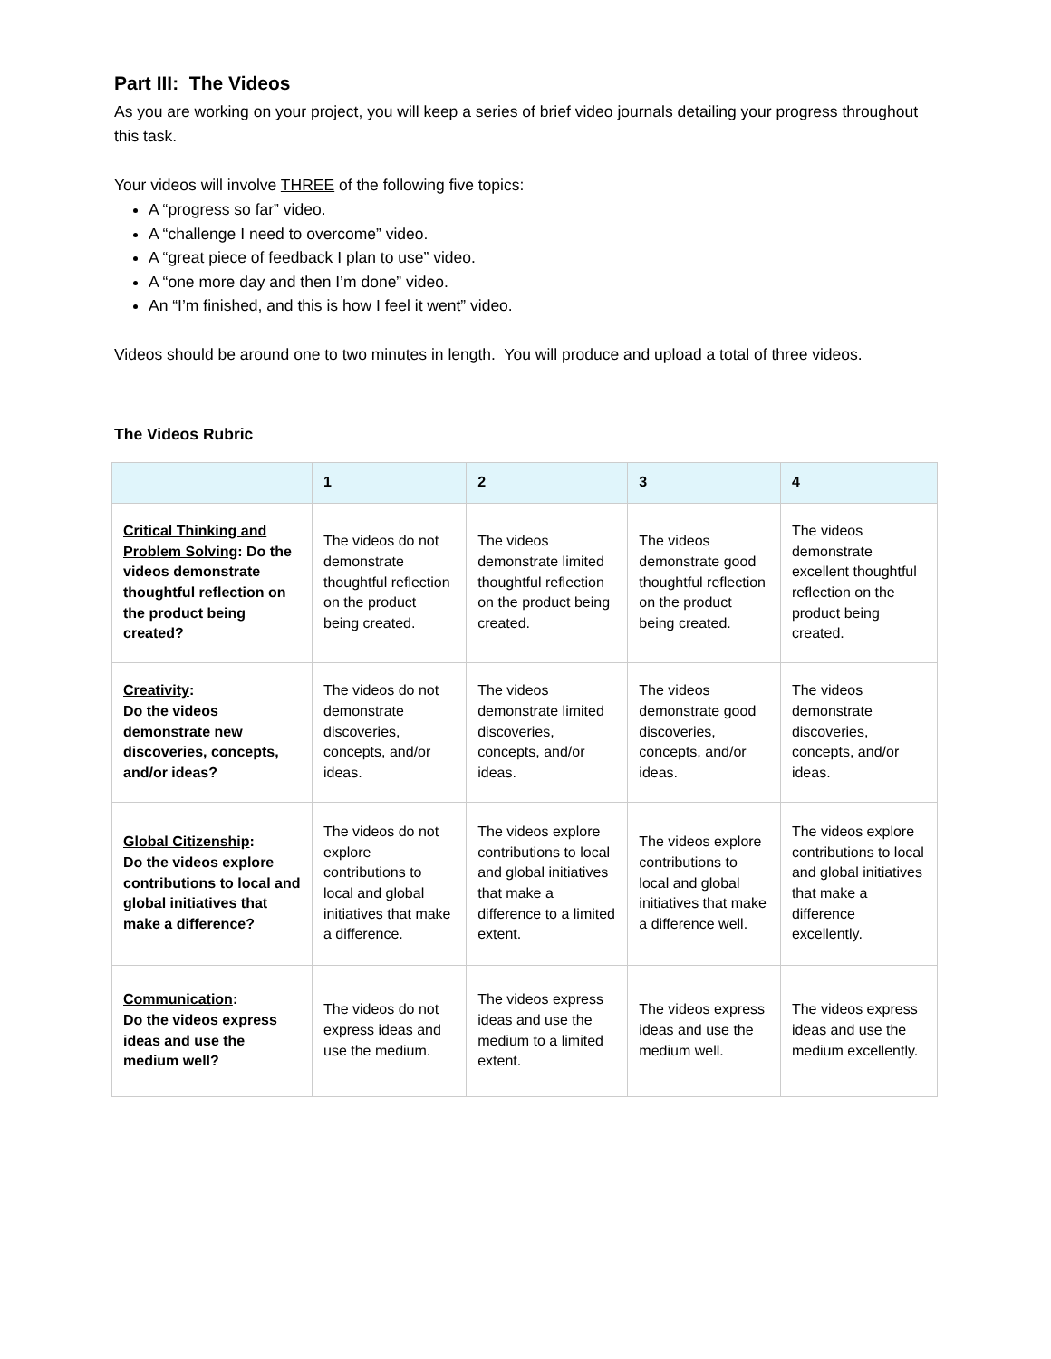Part III: The Videos
As you are working on your project, you will keep a series of brief video journals detailing your progress throughout this task.
Your videos will involve THREE of the following five topics:
A “progress so far” video.
A “challenge I need to overcome” video.
A “great piece of feedback I plan to use” video.
A “one more day and then I’m done” video.
An “I’m finished, and this is how I feel it went” video.
Videos should be around one to two minutes in length. You will produce and upload a total of three videos.
The Videos Rubric
| | 1 | 2 | 3 | 4 |
| --- | --- | --- | --- | --- |
| Critical Thinking and Problem Solving : Do the videos demonstrate thoughtful reflection on the product being created? | The videos do not demonstrate thoughtful reflection on the product being created. | The videos demonstrate limited thoughtful reflection on the product being created. | The videos demonstrate good thoughtful reflection on the product being created. | The videos demonstrate excellent thoughtful reflection on the product being created. |
| Creativity : Do the videos demonstrate new discoveries, concepts, and/or ideas? | The videos do not demonstrate discoveries, concepts, and/or ideas. | The videos demonstrate limited discoveries, concepts, and/or ideas. | The videos demonstrate good discoveries, concepts, and/or ideas. | The videos demonstrate discoveries, concepts, and/or ideas. |
| Global Citizenship : Do the videos explore contributions to local and global initiatives that make a difference? | The videos do not explore contributions to local and global initiatives that make a difference. | The videos explore contributions to local and global initiatives that make a difference to a limited extent. | The videos explore contributions to local and global initiatives that make a difference well. | The videos explore contributions to local and global initiatives that make a difference excellently. |
| Communication : Do the videos express ideas and use the medium well? | The videos do not express ideas and use the medium. | The videos express ideas and use the medium to a limited extent. | The videos express ideas and use the medium well. | The videos express ideas and use the medium excellently. |